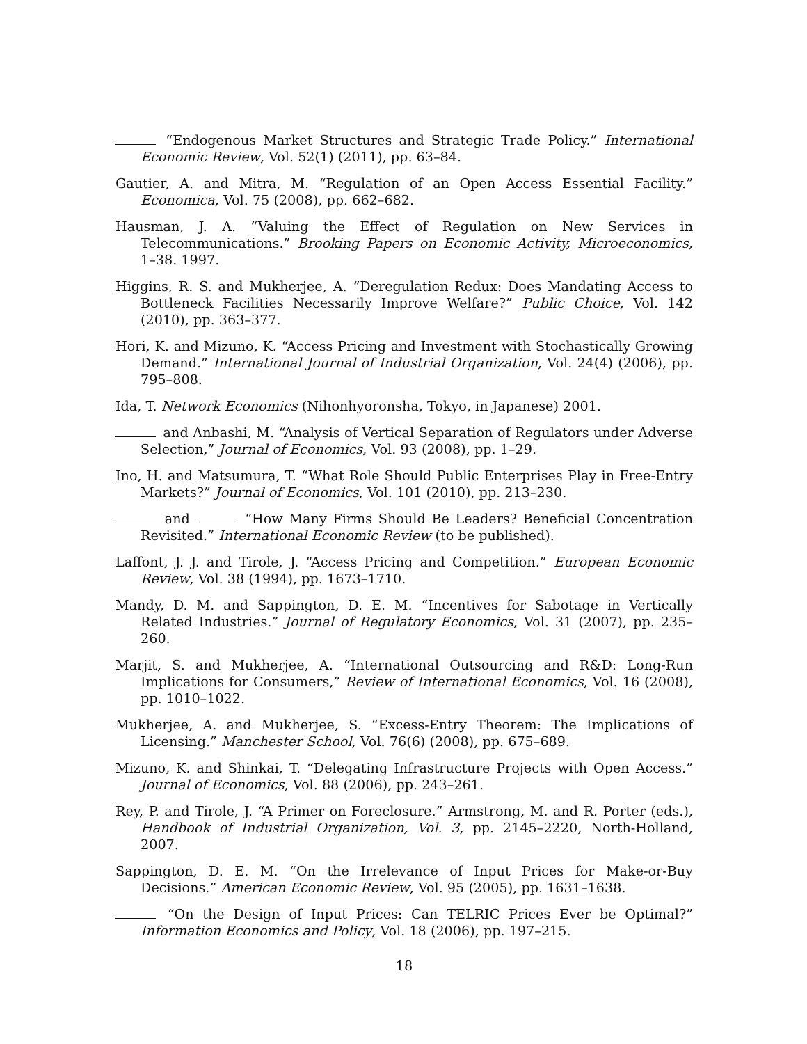“Endogenous Market Structures and Strategic Trade Policy.” International Economic Review, Vol. 52(1) (2011), pp. 63–84.
Gautier, A. and Mitra, M. “Regulation of an Open Access Essential Facility.” Economica, Vol. 75 (2008), pp. 662–682.
Hausman, J. A. “Valuing the Effect of Regulation on New Services in Telecommunications.” Brooking Papers on Economic Activity, Microeconomics, 1–38. 1997.
Higgins, R. S. and Mukherjee, A. “Deregulation Redux: Does Mandating Access to Bottleneck Facilities Necessarily Improve Welfare?” Public Choice, Vol. 142 (2010), pp. 363–377.
Hori, K. and Mizuno, K. “Access Pricing and Investment with Stochastically Growing Demand.” International Journal of Industrial Organization, Vol. 24(4) (2006), pp. 795–808.
Ida, T. Network Economics (Nihonhyoronsha, Tokyo, in Japanese) 2001.
and Anbashi, M. “Analysis of Vertical Separation of Regulators under Adverse Selection,” Journal of Economics, Vol. 93 (2008), pp. 1–29.
Ino, H. and Matsumura, T. “What Role Should Public Enterprises Play in Free-Entry Markets?” Journal of Economics, Vol. 101 (2010), pp. 213–230.
and “How Many Firms Should Be Leaders? Beneficial Concentration Revisited.” International Economic Review (to be published).
Laffont, J. J. and Tirole, J. “Access Pricing and Competition.” European Economic Review, Vol. 38 (1994), pp. 1673–1710.
Mandy, D. M. and Sappington, D. E. M. “Incentives for Sabotage in Vertically Related Industries.” Journal of Regulatory Economics, Vol. 31 (2007), pp. 235–260.
Marjit, S. and Mukherjee, A. “International Outsourcing and R&D: Long-Run Implications for Consumers,” Review of International Economics, Vol. 16 (2008), pp. 1010–1022.
Mukherjee, A. and Mukherjee, S. “Excess-Entry Theorem: The Implications of Licensing.” Manchester School, Vol. 76(6) (2008), pp. 675–689.
Mizuno, K. and Shinkai, T. “Delegating Infrastructure Projects with Open Access.” Journal of Economics, Vol. 88 (2006), pp. 243–261.
Rey, P. and Tirole, J. “A Primer on Foreclosure.” Armstrong, M. and R. Porter (eds.), Handbook of Industrial Organization, Vol. 3, pp. 2145–2220, North-Holland, 2007.
Sappington, D. E. M. “On the Irrelevance of Input Prices for Make-or-Buy Decisions.” American Economic Review, Vol. 95 (2005), pp. 1631–1638.
“On the Design of Input Prices: Can TELRIC Prices Ever be Optimal?” Information Economics and Policy, Vol. 18 (2006), pp. 197–215.
18